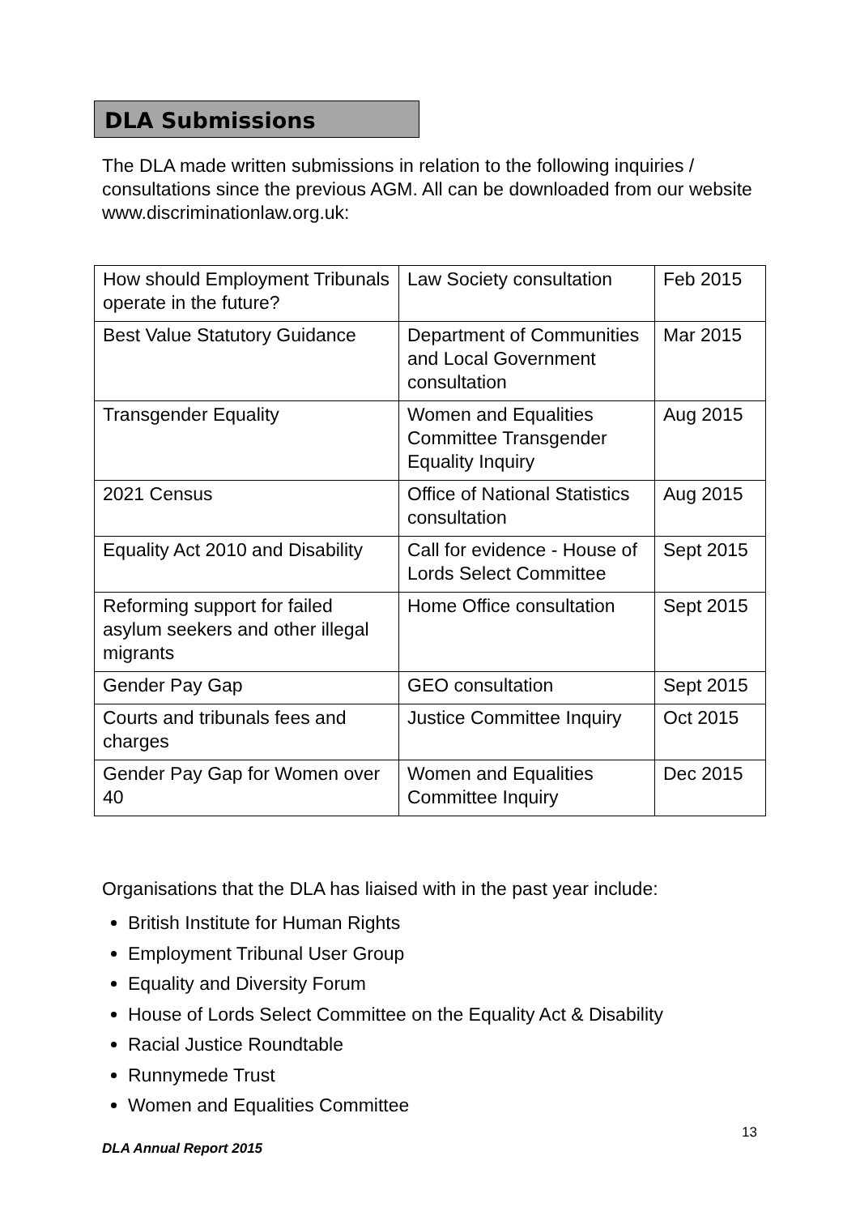DLA Submissions
The DLA made written submissions in relation to the following inquiries / consultations since the previous AGM. All can be downloaded from our website www.discriminationlaw.org.uk:
| How should Employment Tribunals operate in the future? | Law Society consultation | Feb 2015 |
| Best Value Statutory Guidance | Department of Communities and Local Government consultation | Mar 2015 |
| Transgender Equality | Women and Equalities Committee Transgender Equality Inquiry | Aug 2015 |
| 2021 Census | Office of National Statistics consultation | Aug 2015 |
| Equality Act 2010 and Disability | Call for evidence - House of Lords Select Committee | Sept 2015 |
| Reforming support for failed asylum seekers and other illegal migrants | Home Office consultation | Sept 2015 |
| Gender Pay Gap | GEO consultation | Sept 2015 |
| Courts and tribunals fees and charges | Justice Committee Inquiry | Oct 2015 |
| Gender Pay Gap for Women over 40 | Women and Equalities Committee Inquiry | Dec 2015 |
Organisations that the DLA has liaised with in the past year include:
British Institute for Human Rights
Employment Tribunal User Group
Equality and Diversity Forum
House of Lords Select Committee on the Equality Act & Disability
Racial Justice Roundtable
Runnymede Trust
Women and Equalities Committee
13
DLA Annual Report 2015